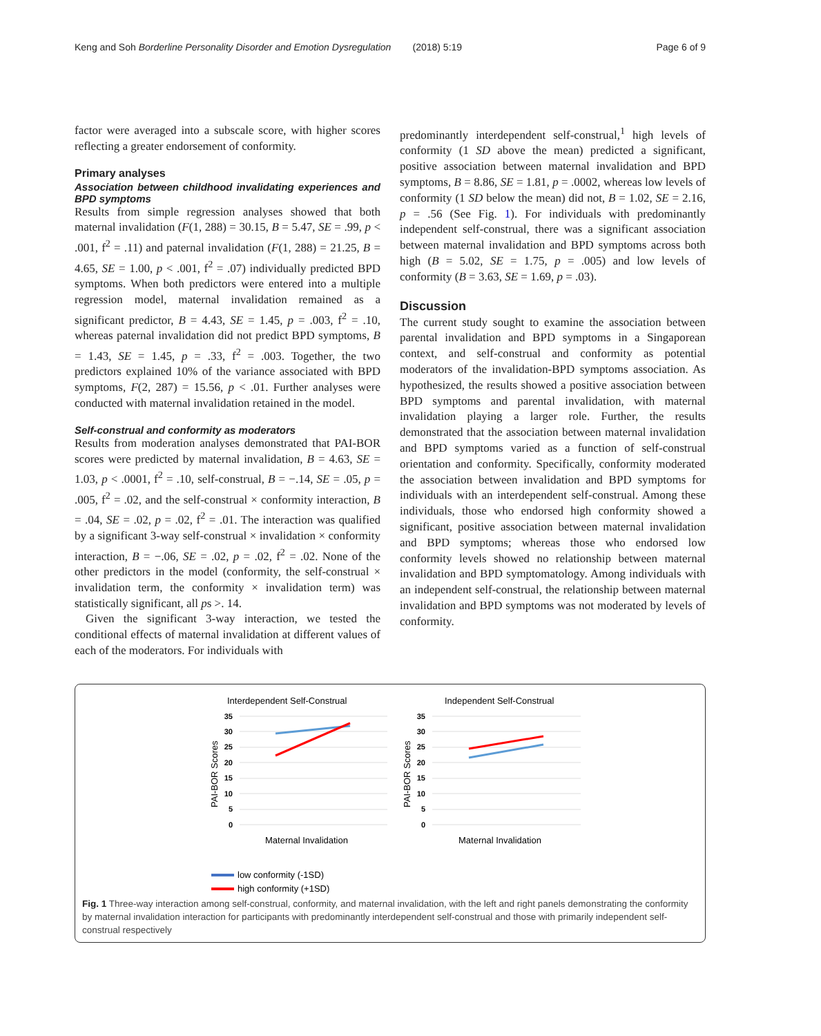Keng and Soh Borderline Personality Disorder and Emotion Dysregulation (2018) 5:19 Page 6 of 9
factor were averaged into a subscale score, with higher scores reflecting a greater endorsement of conformity.
Primary analyses
Association between childhood invalidating experiences and BPD symptoms
Results from simple regression analyses showed that both maternal invalidation (F(1, 288) = 30.15, B = 5.47, SE = .99, p < .001, f<sup>2</sup> = .11) and paternal invalidation (F(1, 288) = 21.25, B = 4.65, SE = 1.00, p < .001, f<sup>2</sup> = .07) individually predicted BPD symptoms. When both predictors were entered into a multiple regression model, maternal invalidation remained as a significant predictor, B = 4.43, SE = 1.45, p = .003, f<sup>2</sup> = .10, whereas paternal invalidation did not predict BPD symptoms, B = 1.43, SE = 1.45, p = .33, f<sup>2</sup> = .003. Together, the two predictors explained 10% of the variance associated with BPD symptoms, F(2, 287) = 15.56, p < .01. Further analyses were conducted with maternal invalidation retained in the model.
Self-construal and conformity as moderators
Results from moderation analyses demonstrated that PAI-BOR scores were predicted by maternal invalidation, B = 4.63, SE = 1.03, p < .0001, f<sup>2</sup> = .10, self-construal, B = −.14, SE = .05, p = .005, f<sup>2</sup> = .02, and the self-construal × conformity interaction, B = .04, SE = .02, p = .02, f<sup>2</sup> = .01. The interaction was qualified by a significant 3-way self-construal × invalidation × conformity interaction, B = −.06, SE = .02, p = .02, f<sup>2</sup> = .02. None of the other predictors in the model (conformity, the self-construal × invalidation term, the conformity × invalidation term) was statistically significant, all ps >. 14.
Given the significant 3-way interaction, we tested the conditional effects of maternal invalidation at different values of each of the moderators. For individuals with
predominantly interdependent self-construal,<sup>1</sup> high levels of conformity (1 SD above the mean) predicted a significant, positive association between maternal invalidation and BPD symptoms, B = 8.86, SE = 1.81, p = .0002, whereas low levels of conformity (1 SD below the mean) did not, B = 1.02, SE = 2.16, p = .56 (See Fig. 1). For individuals with predominantly independent self-construal, there was a significant association between maternal invalidation and BPD symptoms across both high (B = 5.02, SE = 1.75, p = .005) and low levels of conformity (B = 3.63, SE = 1.69, p = .03).
Discussion
The current study sought to examine the association between parental invalidation and BPD symptoms in a Singaporean context, and self-construal and conformity as potential moderators of the invalidation-BPD symptoms association. As hypothesized, the results showed a positive association between BPD symptoms and parental invalidation, with maternal invalidation playing a larger role. Further, the results demonstrated that the association between maternal invalidation and BPD symptoms varied as a function of self-construal orientation and conformity. Specifically, conformity moderated the association between invalidation and BPD symptoms for individuals with an interdependent self-construal. Among these individuals, those who endorsed high conformity showed a significant, positive association between maternal invalidation and BPD symptoms; whereas those who endorsed low conformity levels showed no relationship between maternal invalidation and BPD symptomatology. Among individuals with an independent self-construal, the relationship between maternal invalidation and BPD symptoms was not moderated by levels of conformity.
Interdependent Self-Construal
Independent Self-Construal
35
30
25
20
15
10
5
0
35
30
25
20
15
10
5
0
PAI-BOR Scores
PAI-BOR Scores
Maternal Invalidation
Maternal Invalidation
low conformity (-1SD)
high conformity (+1SD)
Fig. 1 Three-way interaction among self-construal, conformity, and maternal invalidation, with the left and right panels demonstrating the conformity by maternal invalidation interaction for participants with predominantly interdependent self-construal and those with primarily independent self-construal respectively